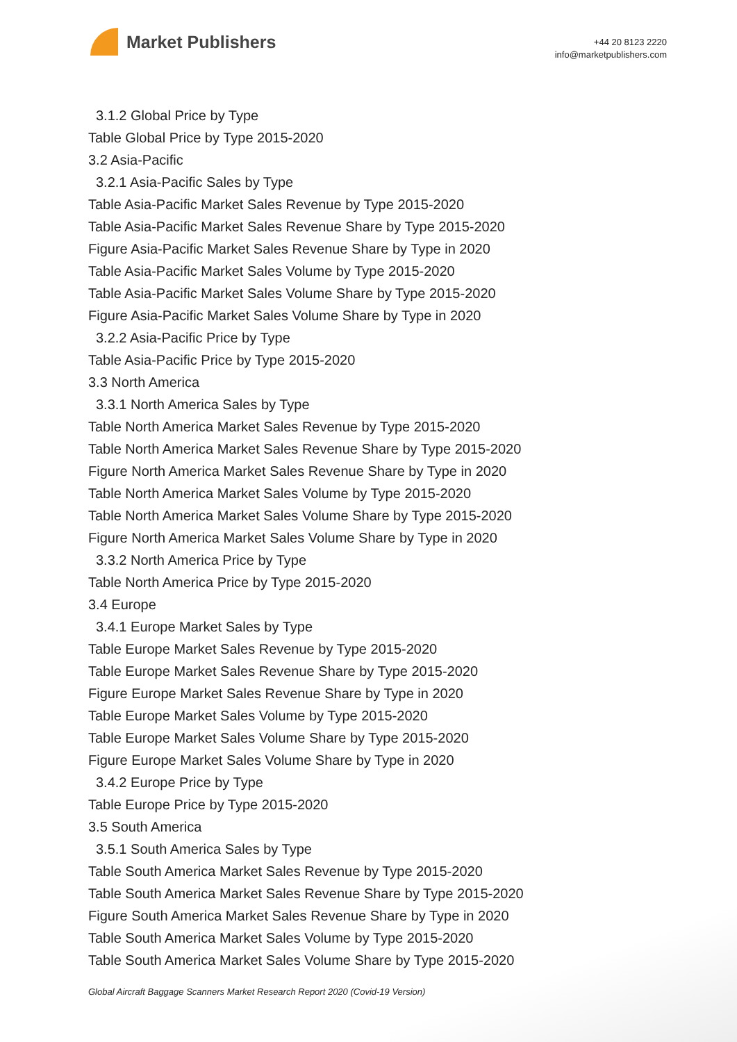Market Publishers
+44 20 8123 2220
info@marketpublishers.com
3.1.2 Global Price by Type
Table Global Price by Type 2015-2020
3.2 Asia-Pacific
3.2.1 Asia-Pacific Sales by Type
Table Asia-Pacific Market Sales Revenue by Type 2015-2020
Table Asia-Pacific Market Sales Revenue Share by Type 2015-2020
Figure Asia-Pacific Market Sales Revenue Share by Type in 2020
Table Asia-Pacific Market Sales Volume by Type 2015-2020
Table Asia-Pacific Market Sales Volume Share by Type 2015-2020
Figure Asia-Pacific Market Sales Volume Share by Type in 2020
3.2.2 Asia-Pacific Price by Type
Table Asia-Pacific Price by Type 2015-2020
3.3 North America
3.3.1 North America Sales by Type
Table North America Market Sales Revenue by Type 2015-2020
Table North America Market Sales Revenue Share by Type 2015-2020
Figure North America Market Sales Revenue Share by Type in 2020
Table North America Market Sales Volume by Type 2015-2020
Table North America Market Sales Volume Share by Type 2015-2020
Figure North America Market Sales Volume Share by Type in 2020
3.3.2 North America Price by Type
Table North America Price by Type 2015-2020
3.4 Europe
3.4.1 Europe Market Sales by Type
Table Europe Market Sales Revenue by Type 2015-2020
Table Europe Market Sales Revenue Share by Type 2015-2020
Figure Europe Market Sales Revenue Share by Type in 2020
Table Europe Market Sales Volume by Type 2015-2020
Table Europe Market Sales Volume Share by Type 2015-2020
Figure Europe Market Sales Volume Share by Type in 2020
3.4.2 Europe Price by Type
Table Europe Price by Type 2015-2020
3.5 South America
3.5.1 South America Sales by Type
Table South America Market Sales Revenue by Type 2015-2020
Table South America Market Sales Revenue Share by Type 2015-2020
Figure South America Market Sales Revenue Share by Type in 2020
Table South America Market Sales Volume by Type 2015-2020
Table South America Market Sales Volume Share by Type 2015-2020
Global Aircraft Baggage Scanners Market Research Report 2020 (Covid-19 Version)